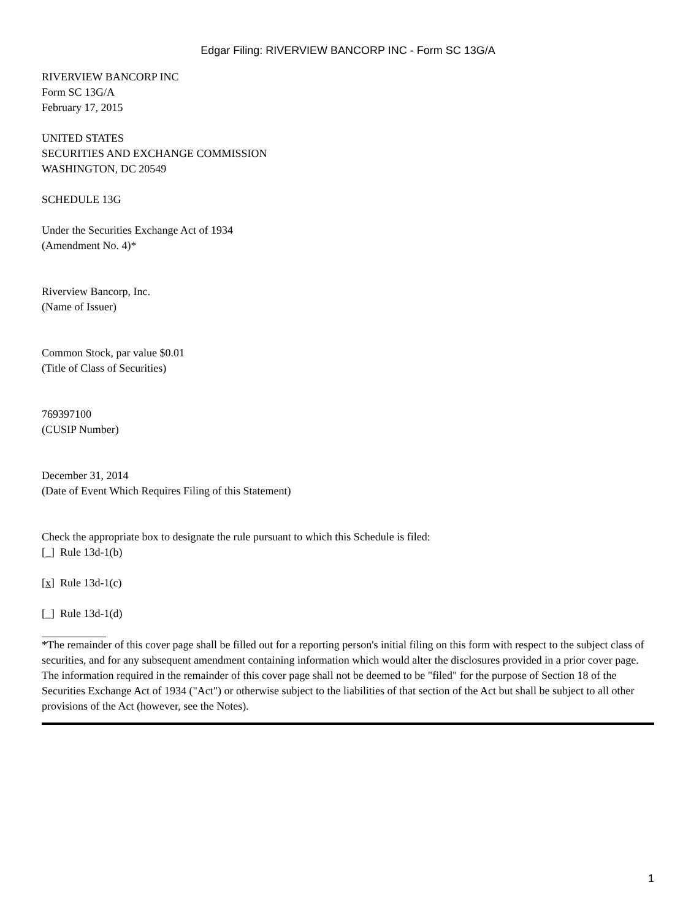Edgar Filing: RIVERVIEW BANCORP INC - Form SC 13G/A
RIVERVIEW BANCORP INC
Form SC 13G/A
February 17, 2015
UNITED STATES
SECURITIES AND EXCHANGE COMMISSION
WASHINGTON, DC 20549
SCHEDULE 13G
Under the Securities Exchange Act of 1934
(Amendment No. 4)*
Riverview Bancorp, Inc.
(Name of Issuer)
Common Stock, par value $0.01
(Title of Class of Securities)
769397100
(CUSIP Number)
December 31, 2014
(Date of Event Which Requires Filing of this Statement)
Check the appropriate box to designate the rule pursuant to which this Schedule is filed:
[_] Rule 13d-1(b)
[x] Rule 13d-1(c)
[_] Rule 13d-1(d)
*The remainder of this cover page shall be filled out for a reporting person's initial filing on this form with respect to the subject class of securities, and for any subsequent amendment containing information which would alter the disclosures provided in a prior cover page.
The information required in the remainder of this cover page shall not be deemed to be "filed" for the purpose of Section 18 of the Securities Exchange Act of 1934 ("Act") or otherwise subject to the liabilities of that section of the Act but shall be subject to all other provisions of the Act (however, see the Notes).
1